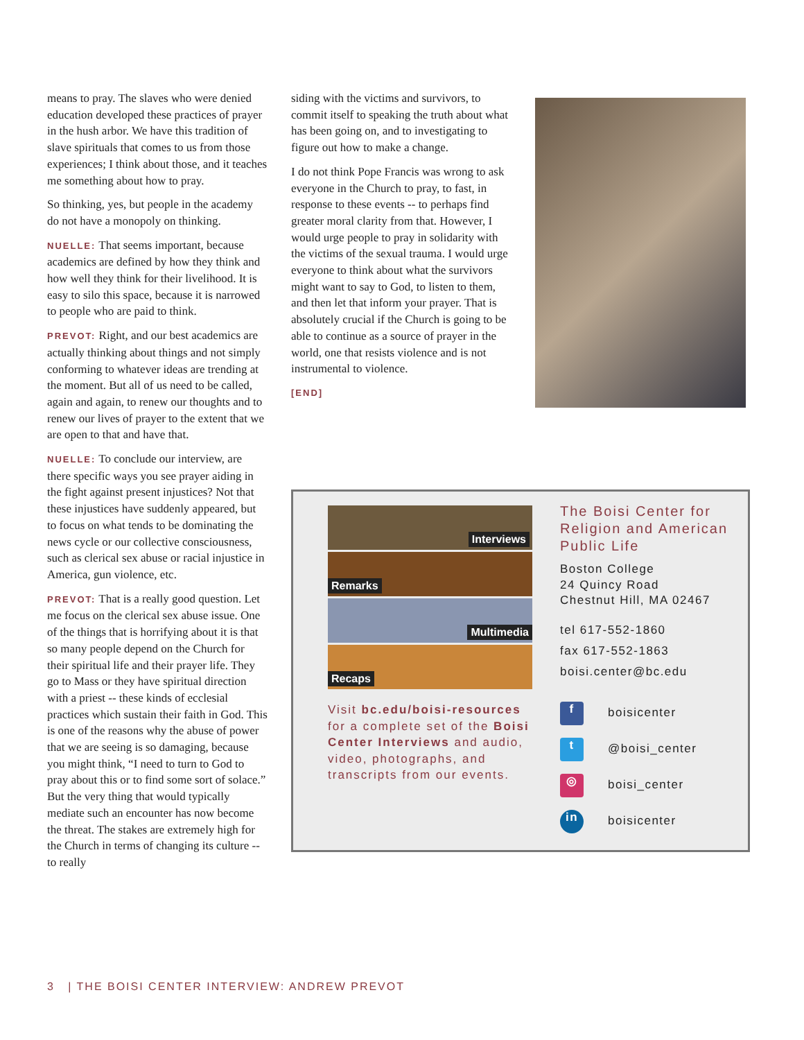means to pray. The slaves who were denied education developed these practices of prayer in the hush arbor. We have this tradition of slave spirituals that comes to us from those experiences; I think about those, and it teaches me something about how to pray.
So thinking, yes, but people in the academy do not have a monopoly on thinking.
NUELLE: That seems important, because academics are defined by how they think and how well they think for their livelihood. It is easy to silo this space, because it is narrowed to people who are paid to think.
PREVOT: Right, and our best academics are actually thinking about things and not simply conforming to whatever ideas are trending at the moment. But all of us need to be called, again and again, to renew our thoughts and to renew our lives of prayer to the extent that we are open to that and have that.
NUELLE: To conclude our interview, are there specific ways you see prayer aiding in the fight against present injustices? Not that these injustices have suddenly appeared, but to focus on what tends to be dominating the news cycle or our collective consciousness, such as clerical sex abuse or racial injustice in America, gun violence, etc.
PREVOT: That is a really good question. Let me focus on the clerical sex abuse issue. One of the things that is horrifying about it is that so many people depend on the Church for their spiritual life and their prayer life. They go to Mass or they have spiritual direction with a priest -- these kinds of ecclesial practices which sustain their faith in God. This is one of the reasons why the abuse of power that we are seeing is so damaging, because you might think, “I need to turn to God to pray about this or to find some sort of solace.” But the very thing that would typically mediate such an encounter has now become the threat. The stakes are extremely high for the Church in terms of changing its culture -- to really
siding with the victims and survivors, to commit itself to speaking the truth about what has been going on, and to investigating to figure out how to make a change.
I do not think Pope Francis was wrong to ask everyone in the Church to pray, to fast, in response to these events -- to perhaps find greater moral clarity from that. However, I would urge people to pray in solidarity with the victims of the sexual trauma. I would urge everyone to think about what the survivors might want to say to God, to listen to them, and then let that inform your prayer. That is absolutely crucial if the Church is going to be able to continue as a source of prayer in the world, one that resists violence and is not instrumental to violence.
[END]
Interviews
Remarks
Multimedia
Recaps
Visit bc.edu/boisi-resources for a complete set of the Boisi Center Interviews and audio, video, photographs, and transcripts from our events.
The Boisi Center for Religion and American Public Life
Boston College
24 Quincy Road
Chestnut Hill, MA 02467
tel 617-552-1860
fax 617-552-1863
boisi.center@bc.edu
f
boisicenter
t
@boisi_center
◎
boisi_center
in
boisicenter
3 | THE BOISI CENTER INTERVIEW: ANDREW PREVOT